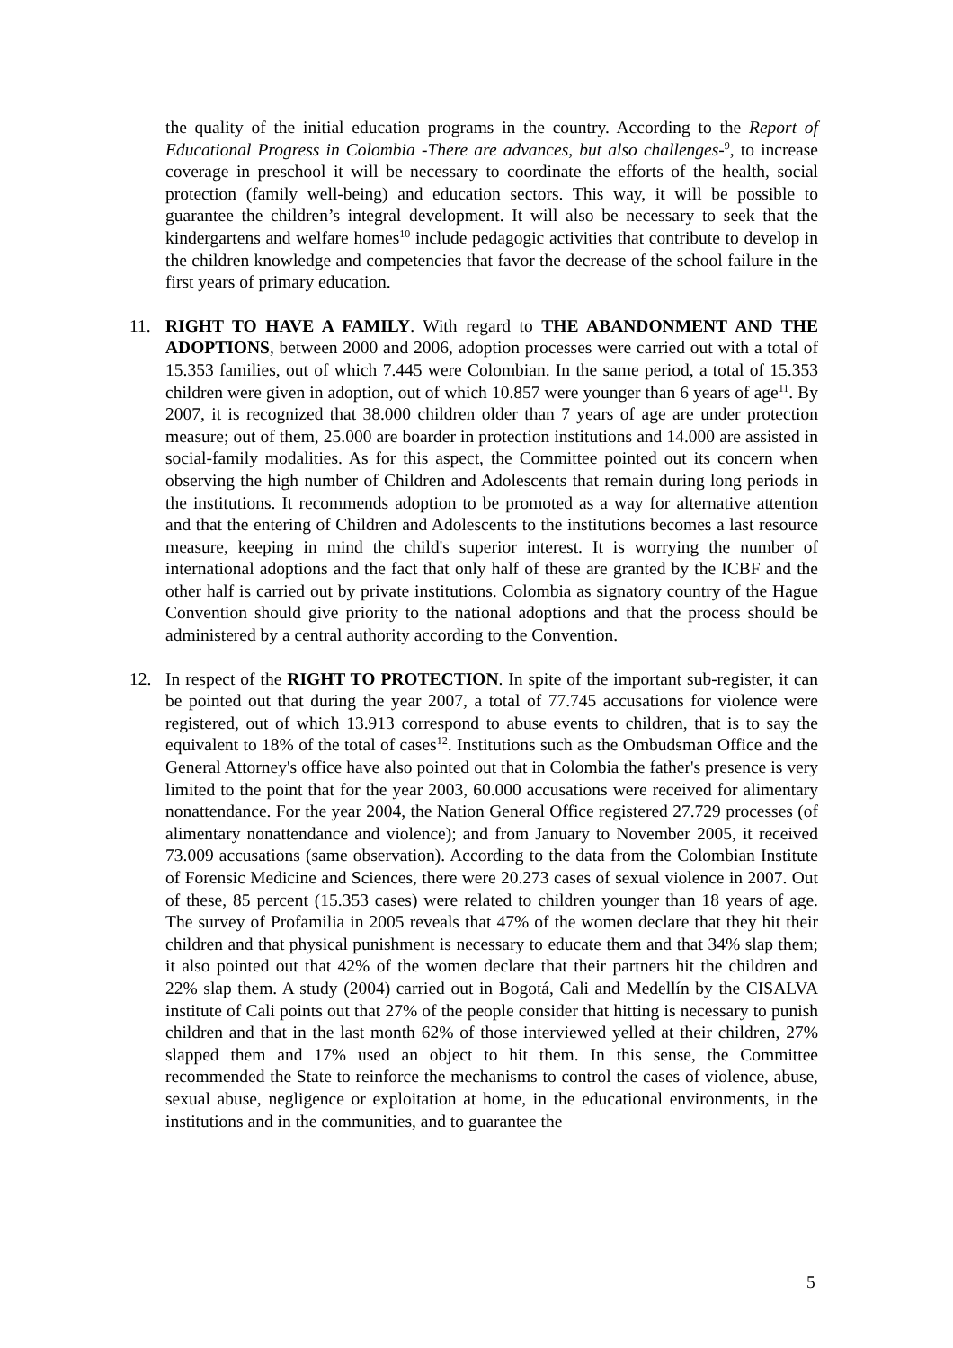the quality of the initial education programs in the country. According to the Report of Educational Progress in Colombia -There are advances, but also challenges-<sup>9</sup>, to increase coverage in preschool it will be necessary to coordinate the efforts of the health, social protection (family well-being) and education sectors. This way, it will be possible to guarantee the children’s integral development. It will also be necessary to seek that the kindergartens and welfare homes<sup>10</sup> include pedagogic activities that contribute to develop in the children knowledge and competencies that favor the decrease of the school failure in the first years of primary education.
11. RIGHT TO HAVE A FAMILY. With regard to THE ABANDONMENT AND THE ADOPTIONS, between 2000 and 2006, adoption processes were carried out with a total of 15.353 families, out of which 7.445 were Colombian. In the same period, a total of 15.353 children were given in adoption, out of which 10.857 were younger than 6 years of age<sup>11</sup>. By 2007, it is recognized that 38.000 children older than 7 years of age are under protection measure; out of them, 25.000 are boarder in protection institutions and 14.000 are assisted in social-family modalities. As for this aspect, the Committee pointed out its concern when observing the high number of Children and Adolescents that remain during long periods in the institutions. It recommends adoption to be promoted as a way for alternative attention and that the entering of Children and Adolescents to the institutions becomes a last resource measure, keeping in mind the child's superior interest. It is worrying the number of international adoptions and the fact that only half of these are granted by the ICBF and the other half is carried out by private institutions. Colombia as signatory country of the Hague Convention should give priority to the national adoptions and that the process should be administered by a central authority according to the Convention.
12. In respect of the RIGHT TO PROTECTION. In spite of the important sub-register, it can be pointed out that during the year 2007, a total of 77.745 accusations for violence were registered, out of which 13.913 correspond to abuse events to children, that is to say the equivalent to 18% of the total of cases<sup>12</sup>. Institutions such as the Ombudsman Office and the General Attorney's office have also pointed out that in Colombia the father's presence is very limited to the point that for the year 2003, 60.000 accusations were received for alimentary nonattendance. For the year 2004, the Nation General Office registered 27.729 processes (of alimentary nonattendance and violence); and from January to November 2005, it received 73.009 accusations (same observation). According to the data from the Colombian Institute of Forensic Medicine and Sciences, there were 20.273 cases of sexual violence in 2007. Out of these, 85 percent (15.353 cases) were related to children younger than 18 years of age. The survey of Profamilia in 2005 reveals that 47% of the women declare that they hit their children and that physical punishment is necessary to educate them and that 34% slap them; it also pointed out that 42% of the women declare that their partners hit the children and 22% slap them. A study (2004) carried out in Bogotá, Cali and Medellín by the CISALVA institute of Cali points out that 27% of the people consider that hitting is necessary to punish children and that in the last month 62% of those interviewed yelled at their children, 27% slapped them and 17% used an object to hit them. In this sense, the Committee recommended the State to reinforce the mechanisms to control the cases of violence, abuse, sexual abuse, negligence or exploitation at home, in the educational environments, in the institutions and in the communities, and to guarantee the
5